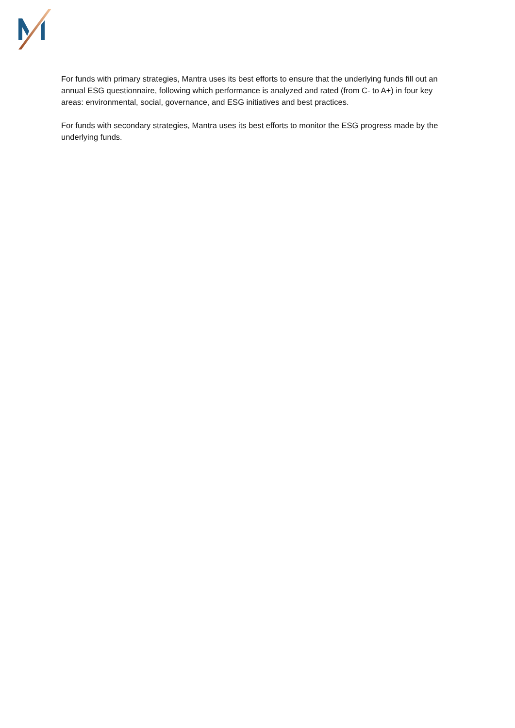For funds with primary strategies, Mantra uses its best efforts to ensure that the underlying funds fill out an annual ESG questionnaire, following which performance is analyzed and rated (from C- to A+) in four key areas: environmental, social, governance, and ESG initiatives and best practices.
For funds with secondary strategies, Mantra uses its best efforts to monitor the ESG progress made by the underlying funds.